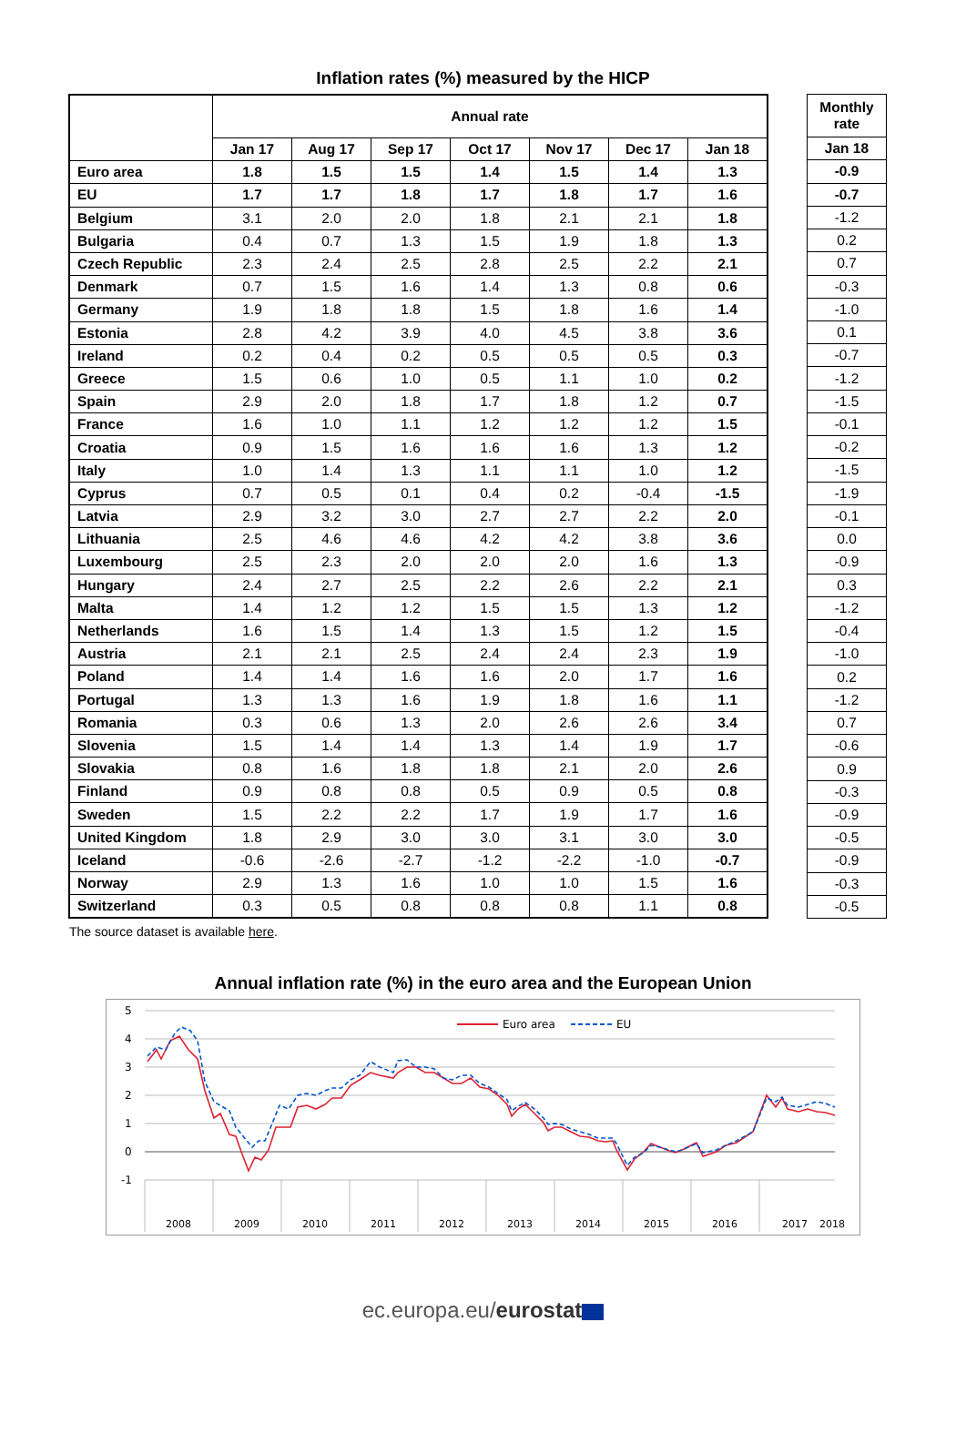Inflation rates (%) measured by the HICP
| | Annual rate | | | | | | |
| --- | --- | --- | --- | --- | --- | --- | --- |
| | Jan 17 | Aug 17 | Sep 17 | Oct 17 | Nov 17 | Dec 17 | Jan 18 |
| Euro area | 1.8 | 1.5 | 1.5 | 1.4 | 1.5 | 1.4 | 1.3 |
| EU | 1.7 | 1.7 | 1.8 | 1.7 | 1.8 | 1.7 | 1.6 |
| Belgium | 3.1 | 2.0 | 2.0 | 1.8 | 2.1 | 2.1 | 1.8 |
| Bulgaria | 0.4 | 0.7 | 1.3 | 1.5 | 1.9 | 1.8 | 1.3 |
| Czech Republic | 2.3 | 2.4 | 2.5 | 2.8 | 2.5 | 2.2 | 2.1 |
| Denmark | 0.7 | 1.5 | 1.6 | 1.4 | 1.3 | 0.8 | 0.6 |
| Germany | 1.9 | 1.8 | 1.8 | 1.5 | 1.8 | 1.6 | 1.4 |
| Estonia | 2.8 | 4.2 | 3.9 | 4.0 | 4.5 | 3.8 | 3.6 |
| Ireland | 0.2 | 0.4 | 0.2 | 0.5 | 0.5 | 0.5 | 0.3 |
| Greece | 1.5 | 0.6 | 1.0 | 0.5 | 1.1 | 1.0 | 0.2 |
| Spain | 2.9 | 2.0 | 1.8 | 1.7 | 1.8 | 1.2 | 0.7 |
| France | 1.6 | 1.0 | 1.1 | 1.2 | 1.2 | 1.2 | 1.5 |
| Croatia | 0.9 | 1.5 | 1.6 | 1.6 | 1.6 | 1.3 | 1.2 |
| Italy | 1.0 | 1.4 | 1.3 | 1.1 | 1.1 | 1.0 | 1.2 |
| Cyprus | 0.7 | 0.5 | 0.1 | 0.4 | 0.2 | -0.4 | -1.5 |
| Latvia | 2.9 | 3.2 | 3.0 | 2.7 | 2.7 | 2.2 | 2.0 |
| Lithuania | 2.5 | 4.6 | 4.6 | 4.2 | 4.2 | 3.8 | 3.6 |
| Luxembourg | 2.5 | 2.3 | 2.0 | 2.0 | 2.0 | 1.6 | 1.3 |
| Hungary | 2.4 | 2.7 | 2.5 | 2.2 | 2.6 | 2.2 | 2.1 |
| Malta | 1.4 | 1.2 | 1.2 | 1.5 | 1.5 | 1.3 | 1.2 |
| Netherlands | 1.6 | 1.5 | 1.4 | 1.3 | 1.5 | 1.2 | 1.5 |
| Austria | 2.1 | 2.1 | 2.5 | 2.4 | 2.4 | 2.3 | 1.9 |
| Poland | 1.4 | 1.4 | 1.6 | 1.6 | 2.0 | 1.7 | 1.6 |
| Portugal | 1.3 | 1.3 | 1.6 | 1.9 | 1.8 | 1.6 | 1.1 |
| Romania | 0.3 | 0.6 | 1.3 | 2.0 | 2.6 | 2.6 | 3.4 |
| Slovenia | 1.5 | 1.4 | 1.4 | 1.3 | 1.4 | 1.9 | 1.7 |
| Slovakia | 0.8 | 1.6 | 1.8 | 1.8 | 2.1 | 2.0 | 2.6 |
| Finland | 0.9 | 0.8 | 0.8 | 0.5 | 0.9 | 0.5 | 0.8 |
| Sweden | 1.5 | 2.2 | 2.2 | 1.7 | 1.9 | 1.7 | 1.6 |
| United Kingdom | 1.8 | 2.9 | 3.0 | 3.0 | 3.1 | 3.0 | 3.0 |
| Iceland | -0.6 | -2.6 | -2.7 | -1.2 | -2.2 | -1.0 | -0.7 |
| Norway | 2.9 | 1.3 | 1.6 | 1.0 | 1.0 | 1.5 | 1.6 |
| Switzerland | 0.3 | 0.5 | 0.8 | 0.8 | 0.8 | 1.1 | 0.8 |
| Monthly rate |
| --- |
| Jan 18 |
| -0.9 |
| -0.7 |
| -1.2 |
| 0.2 |
| 0.7 |
| -0.3 |
| -1.0 |
| 0.1 |
| -0.7 |
| -1.2 |
| -1.5 |
| -0.1 |
| -0.2 |
| -1.5 |
| -1.9 |
| -0.1 |
| 0.0 |
| -0.9 |
| 0.3 |
| -1.2 |
| -0.4 |
| -1.0 |
| 0.2 |
| -1.2 |
| 0.7 |
| -0.6 |
| 0.9 |
| -0.3 |
| -0.9 |
| -0.5 |
| -0.9 |
| -0.3 |
| -0.5 |
The source dataset is available here.
Annual inflation rate (%) in the euro area and the European Union
5
4
3
2
1
0
-1
Euro area
EU
2008
2009
2010
2011
2012
2013
2014
2015
2016
2017
2018
ec.europa.eu/eurostat